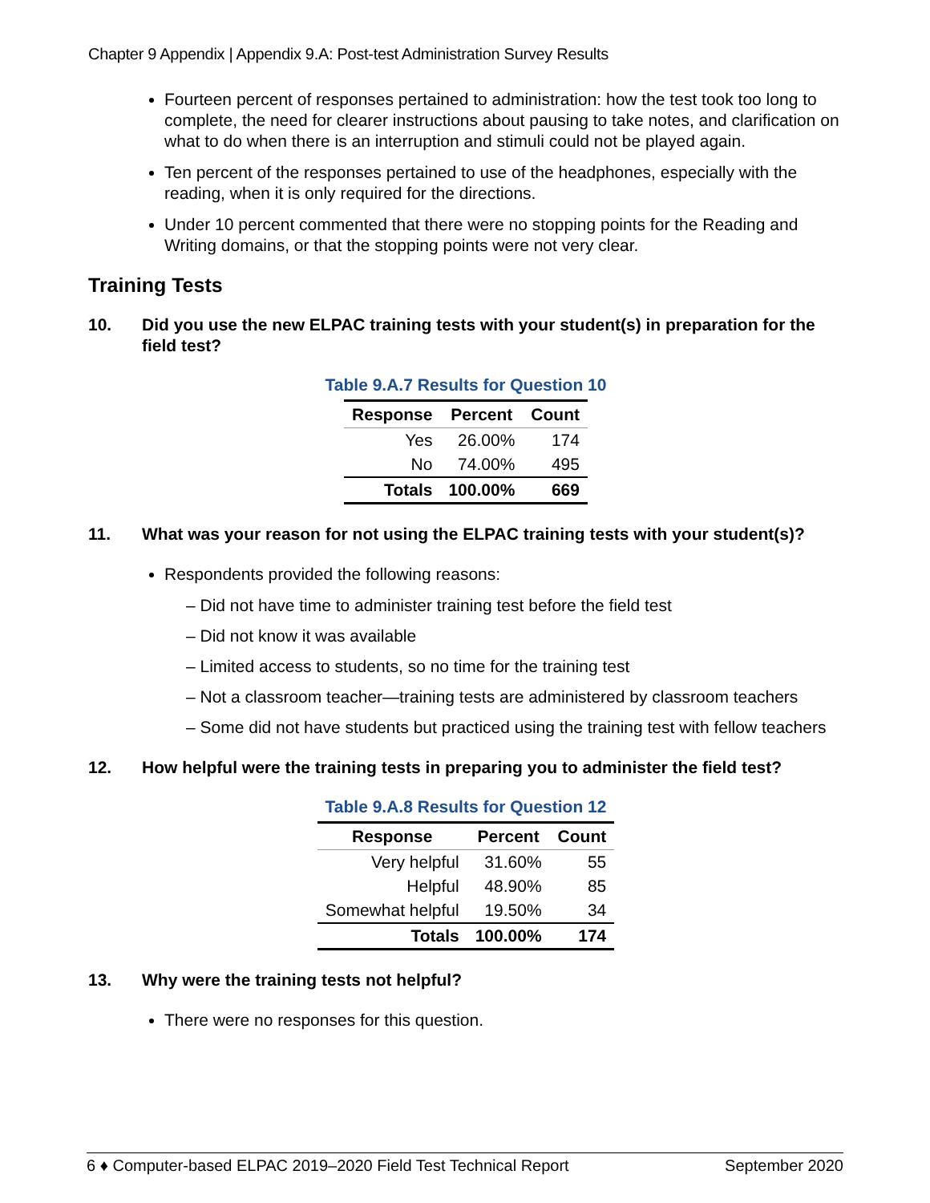Chapter 9 Appendix | Appendix 9.A: Post-test Administration Survey Results
Fourteen percent of responses pertained to administration: how the test took too long to complete, the need for clearer instructions about pausing to take notes, and clarification on what to do when there is an interruption and stimuli could not be played again.
Ten percent of the responses pertained to use of the headphones, especially with the reading, when it is only required for the directions.
Under 10 percent commented that there were no stopping points for the Reading and Writing domains, or that the stopping points were not very clear.
Training Tests
10. Did you use the new ELPAC training tests with your student(s) in preparation for the field test?
Table 9.A.7 Results for Question 10
| Response | Percent | Count |
| --- | --- | --- |
| Yes | 26.00% | 174 |
| No | 74.00% | 495 |
| Totals | 100.00% | 669 |
11. What was your reason for not using the ELPAC training tests with your student(s)?
Respondents provided the following reasons:
– Did not have time to administer training test before the field test
– Did not know it was available
– Limited access to students, so no time for the training test
– Not a classroom teacher—training tests are administered by classroom teachers
– Some did not have students but practiced using the training test with fellow teachers
12. How helpful were the training tests in preparing you to administer the field test?
Table 9.A.8 Results for Question 12
| Response | Percent | Count |
| --- | --- | --- |
| Very helpful | 31.60% | 55 |
| Helpful | 48.90% | 85 |
| Somewhat helpful | 19.50% | 34 |
| Totals | 100.00% | 174 |
13. Why were the training tests not helpful?
There were no responses for this question.
6 ♦ Computer-based ELPAC 2019–2020 Field Test Technical Report September 2020